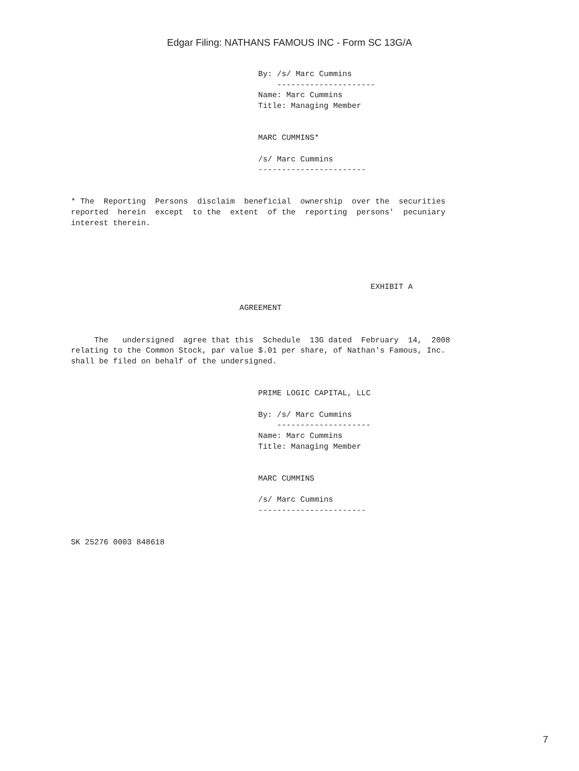Edgar Filing: NATHANS FAMOUS INC - Form SC 13G/A
                                        By: /s/ Marc Cummins
                                            ---------------------
                                        Name: Marc Cummins
                                        Title: Managing Member


                                        MARC CUMMINS*

                                        /s/ Marc Cummins
                                        -----------------------


* The  Reporting  Persons  disclaim  beneficial  ownership  over the  securities
reported  herein  except  to the  extent  of the  reporting  persons'  pecuniary
interest therein.





                                                                EXHIBIT A

                                    AGREEMENT


     The   undersigned  agree that this  Schedule  13G dated  February  14,  2008
relating to the Common Stock, par value $.01 per share, of Nathan's Famous, Inc.
shall be filed on behalf of the undersigned.


                                        PRIME LOGIC CAPITAL, LLC

                                        By: /s/ Marc Cummins
                                            --------------------
                                        Name: Marc Cummins
                                        Title: Managing Member


                                        MARC CUMMINS

                                        /s/ Marc Cummins
                                        -----------------------


SK 25276 0003 848618
7